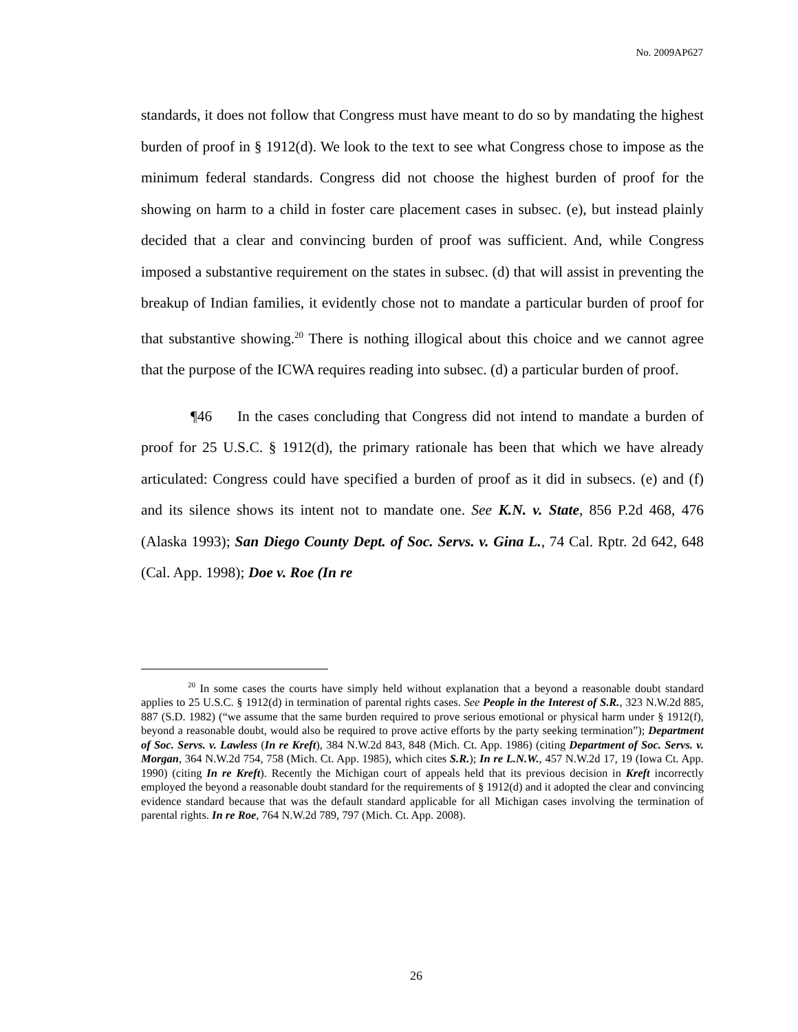No. 2009AP627
standards, it does not follow that Congress must have meant to do so by mandating the highest burden of proof in § 1912(d). We look to the text to see what Congress chose to impose as the minimum federal standards. Congress did not choose the highest burden of proof for the showing on harm to a child in foster care placement cases in subsec. (e), but instead plainly decided that a clear and convincing burden of proof was sufficient. And, while Congress imposed a substantive requirement on the states in subsec. (d) that will assist in preventing the breakup of Indian families, it evidently chose not to mandate a particular burden of proof for that substantive showing.<sup>20</sup> There is nothing illogical about this choice and we cannot agree that the purpose of the ICWA requires reading into subsec. (d) a particular burden of proof.
¶46 In the cases concluding that Congress did not intend to mandate a burden of proof for 25 U.S.C. § 1912(d), the primary rationale has been that which we have already articulated: Congress could have specified a burden of proof as it did in subsecs. (e) and (f) and its silence shows its intent not to mandate one. See K.N. v. State, 856 P.2d 468, 476 (Alaska 1993); San Diego County Dept. of Soc. Servs. v. Gina L., 74 Cal. Rptr. 2d 642, 648 (Cal. App. 1998); Doe v. Roe (In re
<sup>20</sup> In some cases the courts have simply held without explanation that a beyond a reasonable doubt standard applies to 25 U.S.C. § 1912(d) in termination of parental rights cases. See People in the Interest of S.R., 323 N.W.2d 885, 887 (S.D. 1982) (“we assume that the same burden required to prove serious emotional or physical harm under § 1912(f), beyond a reasonable doubt, would also be required to prove active efforts by the party seeking termination”); Department of Soc. Servs. v. Lawless (In re Kreft), 384 N.W.2d 843, 848 (Mich. Ct. App. 1986) (citing Department of Soc. Servs. v. Morgan, 364 N.W.2d 754, 758 (Mich. Ct. App. 1985), which cites S.R.); In re L.N.W., 457 N.W.2d 17, 19 (Iowa Ct. App. 1990) (citing In re Kreft). Recently the Michigan court of appeals held that its previous decision in Kreft incorrectly employed the beyond a reasonable doubt standard for the requirements of § 1912(d) and it adopted the clear and convincing evidence standard because that was the default standard applicable for all Michigan cases involving the termination of parental rights. In re Roe, 764 N.W.2d 789, 797 (Mich. Ct. App. 2008).
26